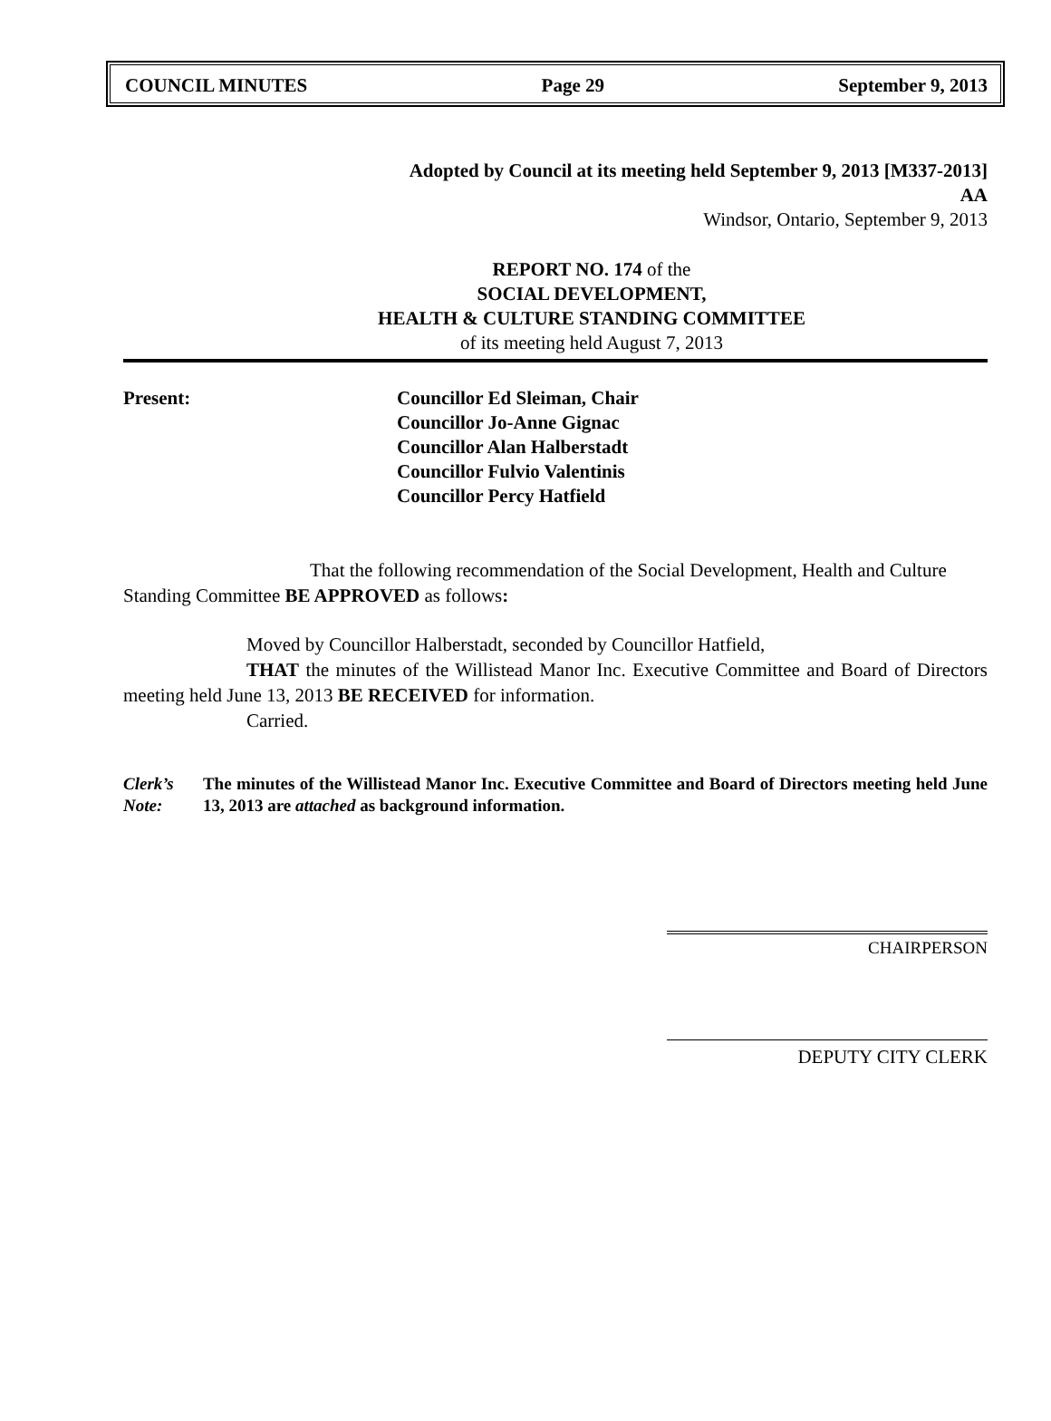COUNCIL MINUTES Page 29 September 9, 2013
Adopted by Council at its meeting held September 9, 2013 [M337-2013]
AA
Windsor, Ontario, September 9, 2013
REPORT NO. 174 of the
SOCIAL DEVELOPMENT,
HEALTH & CULTURE STANDING COMMITTEE
of its meeting held August 7, 2013
Present: Councillor Ed Sleiman, Chair
Councillor Jo-Anne Gignac
Councillor Alan Halberstadt
Councillor Fulvio Valentinis
Councillor Percy Hatfield
That the following recommendation of the Social Development, Health and Culture Standing Committee BE APPROVED as follows:
Moved by Councillor Halberstadt, seconded by Councillor Hatfield,
THAT the minutes of the Willistead Manor Inc. Executive Committee and Board of Directors meeting held June 13, 2013 BE RECEIVED for information.
Carried.
Clerk’s Note:
The minutes of the Willistead Manor Inc. Executive Committee and Board of Directors meeting held June 13, 2013 are attached as background information.
CHAIRPERSON
DEPUTY CITY CLERK